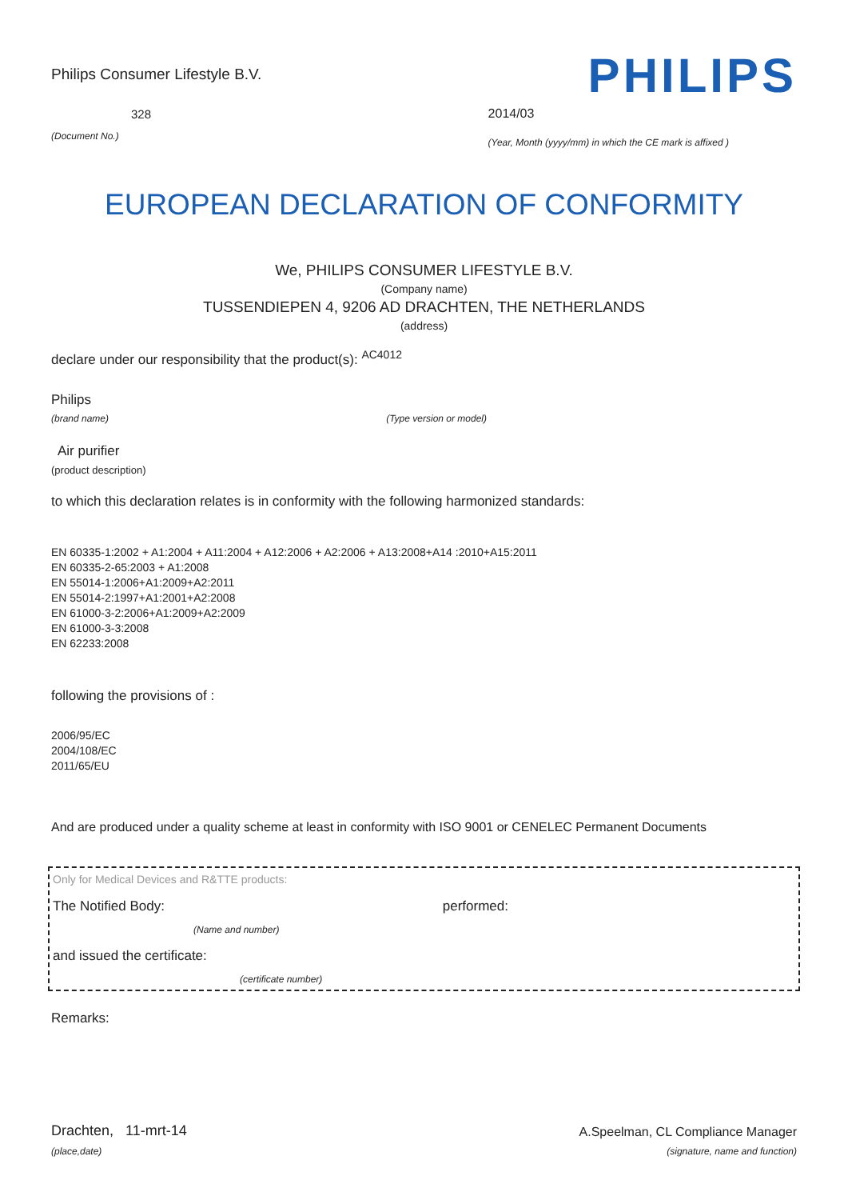Philips Consumer Lifestyle B.V.
328
(Document No.)
PHILIPS
2014/03
(Year, Month (yyyy/mm) in which the CE mark is affixed )
EUROPEAN DECLARATION OF CONFORMITY
We, PHILIPS CONSUMER LIFESTYLE B.V.
(Company name)
TUSSENDIEPEN 4, 9206 AD DRACHTEN, THE NETHERLANDS
(address)
declare under our responsibility that the product(s): <sup>AC4012</sup>
Philips
(brand name) (Type version or model)
Air purifier
(product description)
to which this declaration relates is in conformity with the following harmonized standards:
EN 60335-1:2002 + A1:2004 + A11:2004 + A12:2006 + A2:2006 + A13:2008+A14 :2010+A15:2011
EN 60335-2-65:2003 + A1:2008
EN 55014-1:2006+A1:2009+A2:2011
EN 55014-2:1997+A1:2001+A2:2008
EN 61000-3-2:2006+A1:2009+A2:2009
EN 61000-3-3:2008
EN 62233:2008
following the provisions of :
2006/95/EC
2004/108/EC
2011/65/EU
And are produced under a quality scheme at least in conformity with ISO 9001 or CENELEC Permanent Documents
Only for Medical Devices and R&TTE products:
The Notified Body: performed:
(Name and number)
and issued the certificate:
(certificate number)
Remarks:
Drachten, 11-mrt-14
(place,date)
A.Speelman, CL Compliance Manager
(signature, name and function)